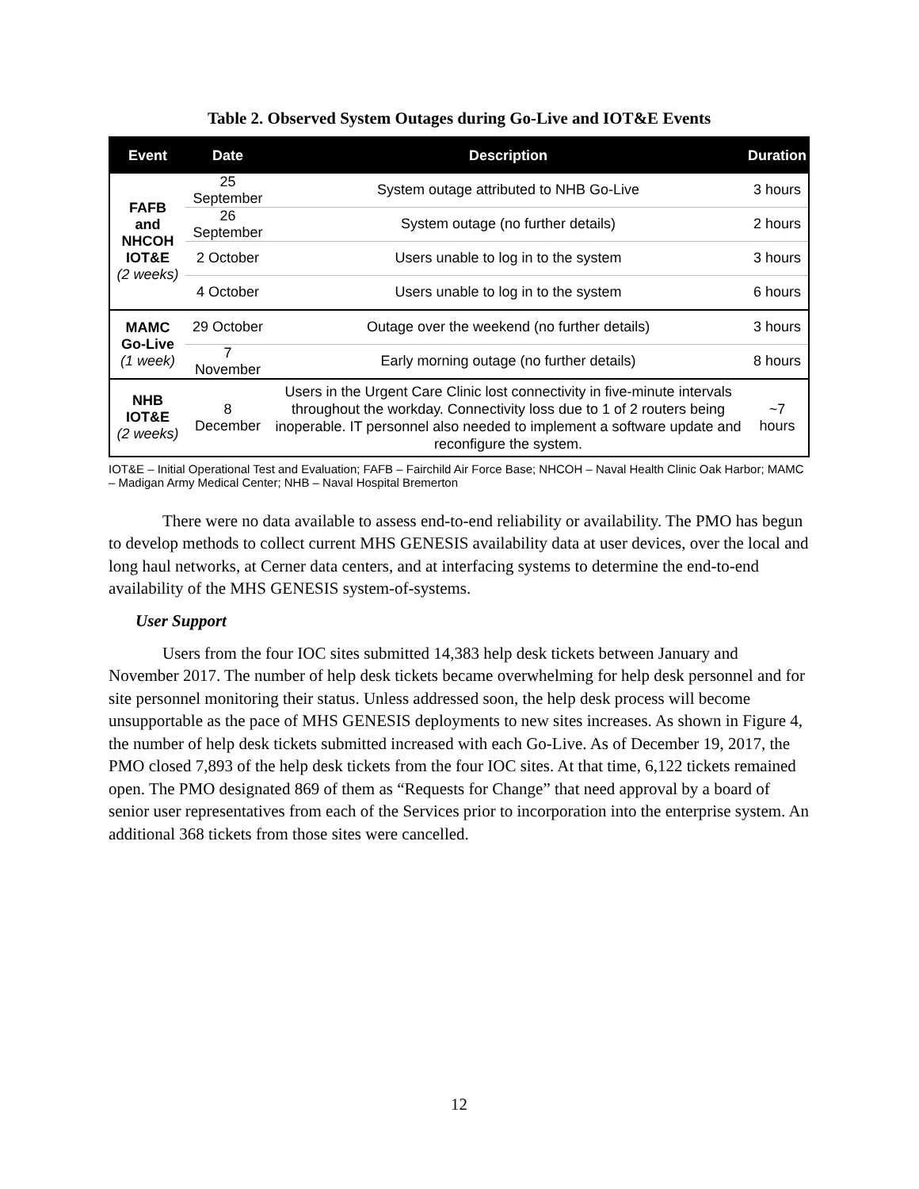Table 2. Observed System Outages during Go-Live and IOT&E Events
| Event | Date | Description | Duration |
| --- | --- | --- | --- |
| FAFB and NHCOH IOT&E (2 weeks) | 25 September | System outage attributed to NHB Go-Live | 3 hours |
| | 26 September | System outage (no further details) | 2 hours |
| | 2 October | Users unable to log in to the system | 3 hours |
| | 4 October | Users unable to log in to the system | 6 hours |
| MAMC Go-Live (1 week) | 29 October | Outage over the weekend (no further details) | 3 hours |
| | 7 November | Early morning outage (no further details) | 8 hours |
| NHB IOT&E (2 weeks) | 8 December | Users in the Urgent Care Clinic lost connectivity in five-minute intervals throughout the workday. Connectivity loss due to 1 of 2 routers being inoperable. IT personnel also needed to implement a software update and reconfigure the system. | ~7 hours |
IOT&E – Initial Operational Test and Evaluation; FAFB – Fairchild Air Force Base; NHCOH – Naval Health Clinic Oak Harbor; MAMC – Madigan Army Medical Center; NHB – Naval Hospital Bremerton
There were no data available to assess end-to-end reliability or availability. The PMO has begun to develop methods to collect current MHS GENESIS availability data at user devices, over the local and long haul networks, at Cerner data centers, and at interfacing systems to determine the end-to-end availability of the MHS GENESIS system-of-systems.
User Support
Users from the four IOC sites submitted 14,383 help desk tickets between January and November 2017. The number of help desk tickets became overwhelming for help desk personnel and for site personnel monitoring their status. Unless addressed soon, the help desk process will become unsupportable as the pace of MHS GENESIS deployments to new sites increases. As shown in Figure 4, the number of help desk tickets submitted increased with each Go-Live. As of December 19, 2017, the PMO closed 7,893 of the help desk tickets from the four IOC sites. At that time, 6,122 tickets remained open. The PMO designated 869 of them as “Requests for Change” that need approval by a board of senior user representatives from each of the Services prior to incorporation into the enterprise system. An additional 368 tickets from those sites were cancelled.
12